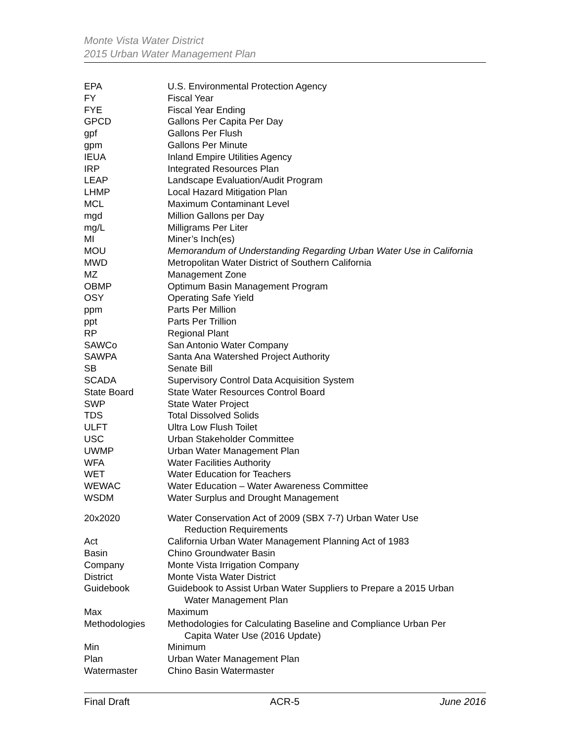Monte Vista Water District
2015 Urban Water Management Plan
EPA U.S. Environmental Protection Agency
FY Fiscal Year
FYE Fiscal Year Ending
GPCD Gallons Per Capita Per Day
gpf Gallons Per Flush
gpm Gallons Per Minute
IEUA Inland Empire Utilities Agency
IRP Integrated Resources Plan
LEAP Landscape Evaluation/Audit Program
LHMP Local Hazard Mitigation Plan
MCL Maximum Contaminant Level
mgd Million Gallons per Day
mg/L Milligrams Per Liter
MI Miner’s Inch(es)
MOU Memorandum of Understanding Regarding Urban Water Use in California
MWD Metropolitan Water District of Southern California
MZ Management Zone
OBMP Optimum Basin Management Program
OSY Operating Safe Yield
ppm Parts Per Million
ppt Parts Per Trillion
RP Regional Plant
SAWCo San Antonio Water Company
SAWPA Santa Ana Watershed Project Authority
SB Senate Bill
SCADA Supervisory Control Data Acquisition System
State Board State Water Resources Control Board
SWP State Water Project
TDS Total Dissolved Solids
ULFT Ultra Low Flush Toilet
USC Urban Stakeholder Committee
UWMP Urban Water Management Plan
WFA Water Facilities Authority
WET Water Education for Teachers
WEWAC Water Education – Water Awareness Committee
WSDM Water Surplus and Drought Management
20x2020 Water Conservation Act of 2009 (SBX 7-7) Urban Water Use
Reduction Requirements
Act California Urban Water Management Planning Act of 1983
Basin Chino Groundwater Basin
Company Monte Vista Irrigation Company
District Monte Vista Water District
Guidebook Guidebook to Assist Urban Water Suppliers to Prepare a 2015 Urban
Water Management Plan
Max Maximum
Methodologies Methodologies for Calculating Baseline and Compliance Urban Per
Capita Water Use (2016 Update)
Min Minimum
Plan Urban Water Management Plan
Watermaster Chino Basin Watermaster
Final Draft ACR-5 June 2016